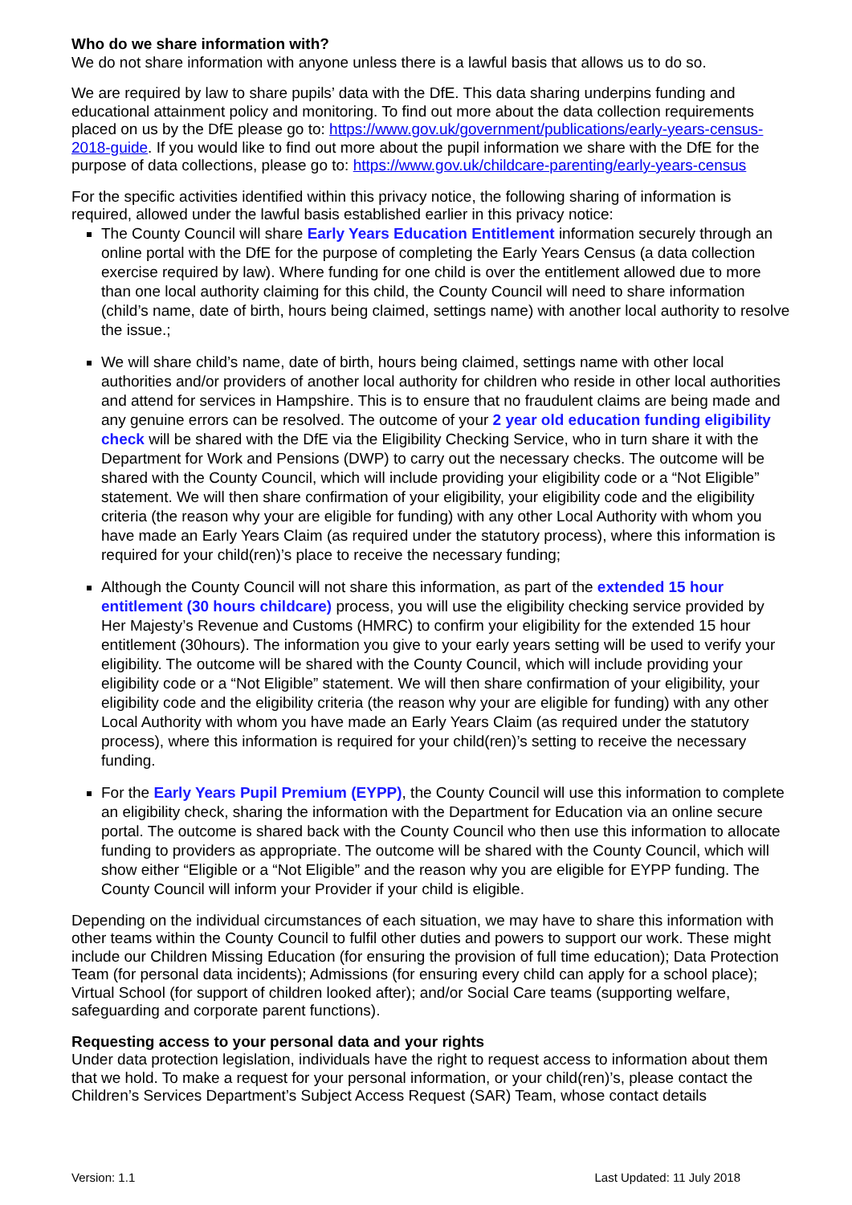Who do we share information with?
We do not share information with anyone unless there is a lawful basis that allows us to do so.
We are required by law to share pupils’ data with the DfE. This data sharing underpins funding and educational attainment policy and monitoring. To find out more about the data collection requirements placed on us by the DfE please go to: https://www.gov.uk/government/publications/early-years-census-2018-guide. If you would like to find out more about the pupil information we share with the DfE for the purpose of data collections, please go to: https://www.gov.uk/childcare-parenting/early-years-census
For the specific activities identified within this privacy notice, the following sharing of information is required, allowed under the lawful basis established earlier in this privacy notice:
The County Council will share Early Years Education Entitlement information securely through an online portal with the DfE for the purpose of completing the Early Years Census (a data collection exercise required by law). Where funding for one child is over the entitlement allowed due to more than one local authority claiming for this child, the County Council will need to share information (child’s name, date of birth, hours being claimed, settings name) with another local authority to resolve the issue.;
We will share child’s name, date of birth, hours being claimed, settings name with other local authorities and/or providers of another local authority for children who reside in other local authorities and attend for services in Hampshire. This is to ensure that no fraudulent claims are being made and any genuine errors can be resolved. The outcome of your 2 year old education funding eligibility check will be shared with the DfE via the Eligibility Checking Service, who in turn share it with the Department for Work and Pensions (DWP) to carry out the necessary checks. The outcome will be shared with the County Council, which will include providing your eligibility code or a “Not Eligible” statement. We will then share confirmation of your eligibility, your eligibility code and the eligibility criteria (the reason why your are eligible for funding) with any other Local Authority with whom you have made an Early Years Claim (as required under the statutory process), where this information is required for your child(ren)’s place to receive the necessary funding;
Although the County Council will not share this information, as part of the extended 15 hour entitlement (30 hours childcare) process, you will use the eligibility checking service provided by Her Majesty’s Revenue and Customs (HMRC) to confirm your eligibility for the extended 15 hour entitlement (30hours). The information you give to your early years setting will be used to verify your eligibility. The outcome will be shared with the County Council, which will include providing your eligibility code or a “Not Eligible” statement. We will then share confirmation of your eligibility, your eligibility code and the eligibility criteria (the reason why your are eligible for funding) with any other Local Authority with whom you have made an Early Years Claim (as required under the statutory process), where this information is required for your child(ren)’s setting to receive the necessary funding.
For the Early Years Pupil Premium (EYPP), the County Council will use this information to complete an eligibility check, sharing the information with the Department for Education via an online secure portal. The outcome is shared back with the County Council who then use this information to allocate funding to providers as appropriate. The outcome will be shared with the County Council, which will show either “Eligible or a “Not Eligible” and the reason why you are eligible for EYPP funding. The County Council will inform your Provider if your child is eligible.
Depending on the individual circumstances of each situation, we may have to share this information with other teams within the County Council to fulfil other duties and powers to support our work. These might include our Children Missing Education (for ensuring the provision of full time education); Data Protection Team (for personal data incidents); Admissions (for ensuring every child can apply for a school place); Virtual School (for support of children looked after); and/or Social Care teams (supporting welfare, safeguarding and corporate parent functions).
Requesting access to your personal data and your rights
Under data protection legislation, individuals have the right to request access to information about them that we hold. To make a request for your personal information, or your child(ren)’s, please contact the Children’s Services Department’s Subject Access Request (SAR) Team, whose contact details
Version: 1.1 Last Updated: 11 July 2018